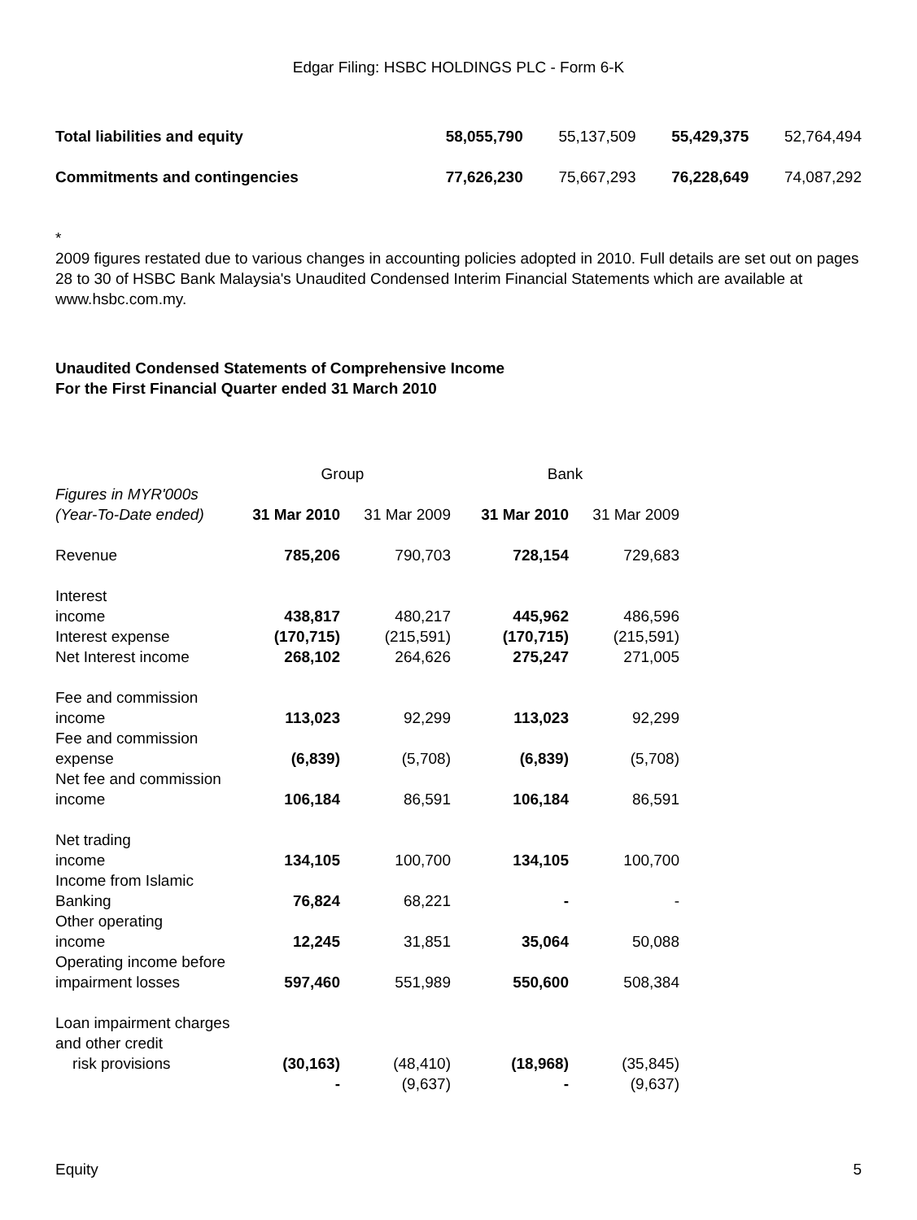Edgar Filing: HSBC HOLDINGS PLC - Form 6-K
| Total liabilities and equity | 58,055,790 | 55,137,509 | 55,429,375 | 52,764,494 |
| Commitments and contingencies | 77,626,230 | 75,667,293 | 76,228,649 | 74,087,292 |
*
2009 figures restated due to various changes in accounting policies adopted in 2010. Full details are set out on pages 28 to 30 of HSBC Bank Malaysia's Unaudited Condensed Interim Financial Statements which are available at www.hsbc.com.my.
Unaudited Condensed Statements of Comprehensive Income
For the First Financial Quarter ended 31 March 2010
| | Group | | Bank | |
| Figures in MYR'000s (Year-To-Date ended) | 31 Mar 2010 | 31 Mar 2009 | 31 Mar 2010 | 31 Mar 2009 |
| Revenue | 785,206 | 790,703 | 728,154 | 729,683 |
| Interest income | 438,817 | 480,217 | 445,962 | 486,596 |
| Interest expense | (170,715) | (215,591) | (170,715) | (215,591) |
| Net Interest income | 268,102 | 264,626 | 275,247 | 271,005 |
| Fee and commission income | 113,023 | 92,299 | 113,023 | 92,299 |
| Fee and commission expense | (6,839) | (5,708) | (6,839) | (5,708) |
| Net fee and commission income | 106,184 | 86,591 | 106,184 | 86,591 |
| Net trading income | 134,105 | 100,700 | 134,105 | 100,700 |
| Income from Islamic Banking | 76,824 | 68,221 | - | - |
| Other operating income | 12,245 | 31,851 | 35,064 | 50,088 |
| Operating income before impairment losses | 597,460 | 551,989 | 550,600 | 508,384 |
| Loan impairment charges and other credit risk provisions | (30,163) | (48,410) | (18,968) | (35,845) |
| | - | (9,637) | - | (9,637) |
Equity 5